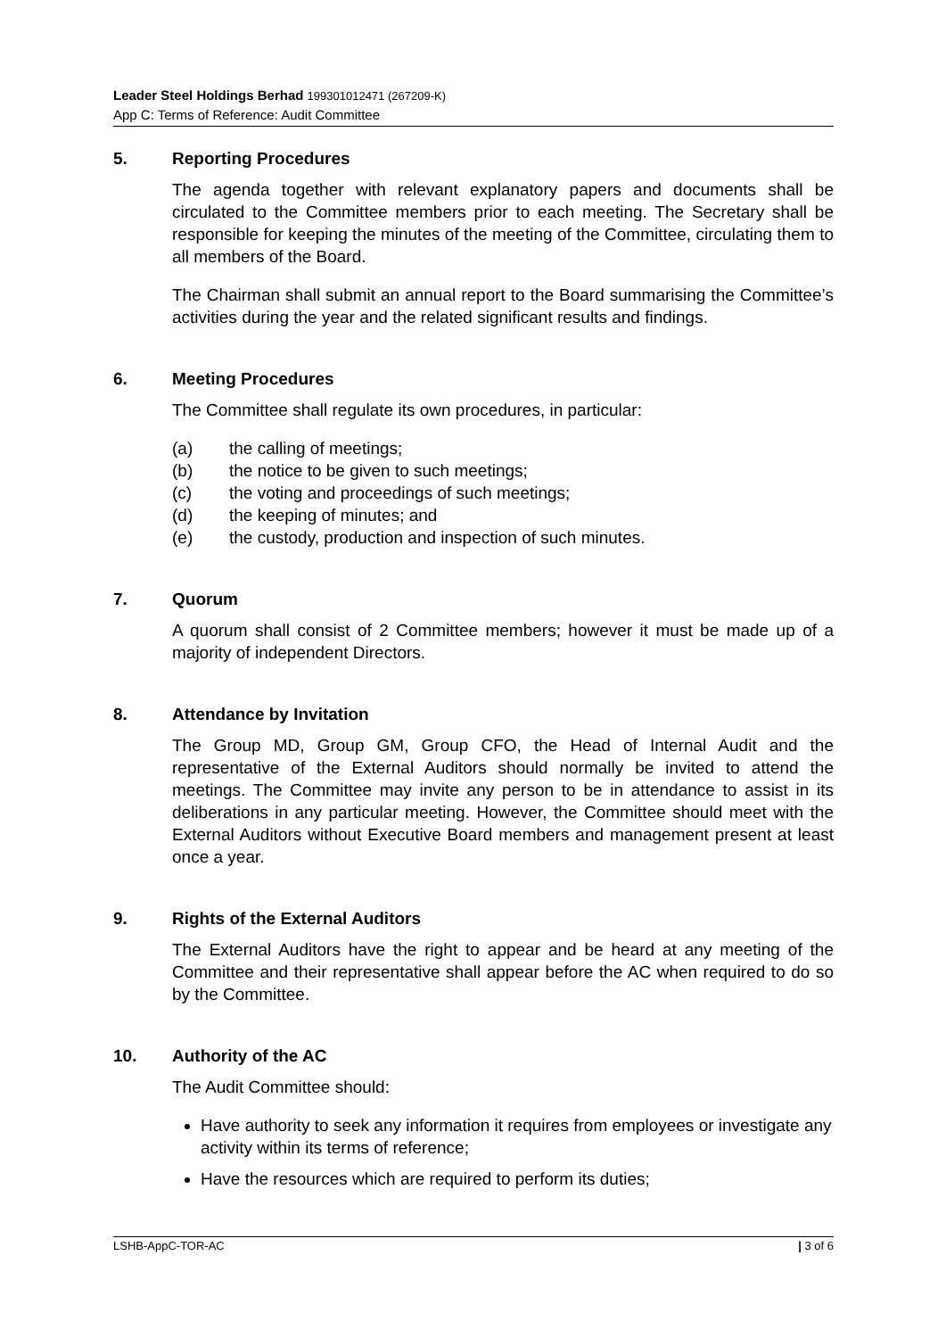Leader Steel Holdings Berhad 199301012471 (267209-K)
App C: Terms of Reference: Audit Committee
5. Reporting Procedures
The agenda together with relevant explanatory papers and documents shall be circulated to the Committee members prior to each meeting. The Secretary shall be responsible for keeping the minutes of the meeting of the Committee, circulating them to all members of the Board.
The Chairman shall submit an annual report to the Board summarising the Committee’s activities during the year and the related significant results and findings.
6. Meeting Procedures
The Committee shall regulate its own procedures, in particular:
(a) the calling of meetings;
(b) the notice to be given to such meetings;
(c) the voting and proceedings of such meetings;
(d) the keeping of minutes; and
(e) the custody, production and inspection of such minutes.
7. Quorum
A quorum shall consist of 2 Committee members; however it must be made up of a majority of independent Directors.
8. Attendance by Invitation
The Group MD, Group GM, Group CFO, the Head of Internal Audit and the representative of the External Auditors should normally be invited to attend the meetings. The Committee may invite any person to be in attendance to assist in its deliberations in any particular meeting. However, the Committee should meet with the External Auditors without Executive Board members and management present at least once a year.
9. Rights of the External Auditors
The External Auditors have the right to appear and be heard at any meeting of the Committee and their representative shall appear before the AC when required to do so by the Committee.
10. Authority of the AC
The Audit Committee should:
Have authority to seek any information it requires from employees or investigate any activity within its terms of reference;
Have the resources which are required to perform its duties;
LSHB-AppC-TOR-AC | 3 of 6